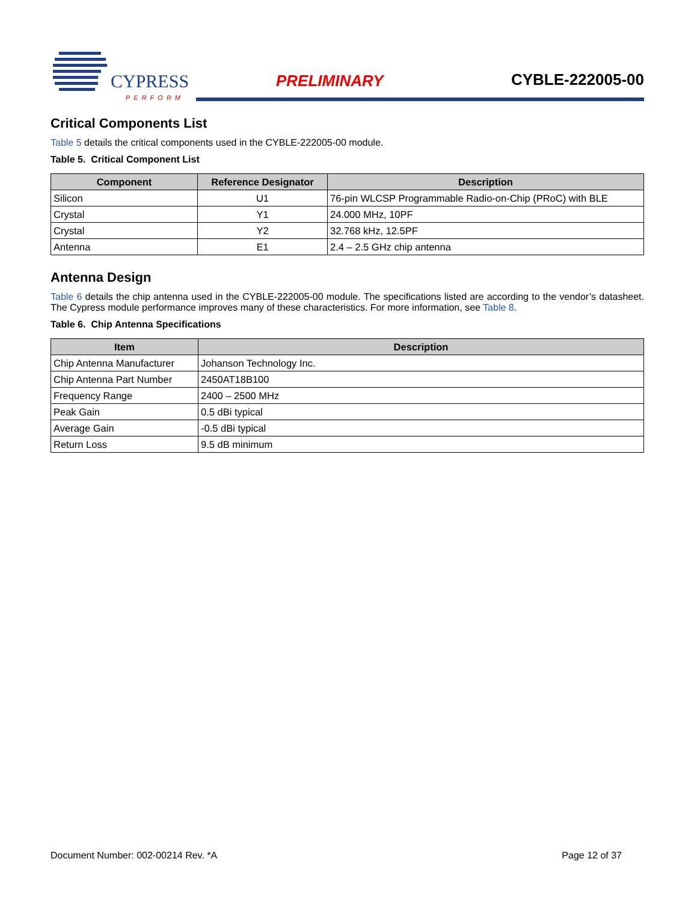CYPRESS
PERFORM
PRELIMINARY
CYBLE-222005-00
Critical Components List
Table 5 details the critical components used in the CYBLE-222005-00 module.
Table 5. Critical Component List
| Component | Reference Designator | Description |
| --- | --- | --- |
| Silicon | U1 | 76-pin WLCSP Programmable Radio-on-Chip (PRoC) with BLE |
| Crystal | Y1 | 24.000 MHz, 10PF |
| Crystal | Y2 | 32.768 kHz, 12.5PF |
| Antenna | E1 | 2.4 – 2.5 GHz chip antenna |
Antenna Design
Table 6 details the chip antenna used in the CYBLE-222005-00 module. The specifications listed are according to the vendor’s datasheet. The Cypress module performance improves many of these characteristics. For more information, see Table 8.
Table 6. Chip Antenna Specifications
| Item | Description |
| --- | --- |
| Chip Antenna Manufacturer | Johanson Technology Inc. |
| Chip Antenna Part Number | 2450AT18B100 |
| Frequency Range | 2400 – 2500 MHz |
| Peak Gain | 0.5 dBi typical |
| Average Gain | -0.5 dBi typical |
| Return Loss | 9.5 dB minimum |
Document Number: 002-00214 Rev. *A Page 12 of 37